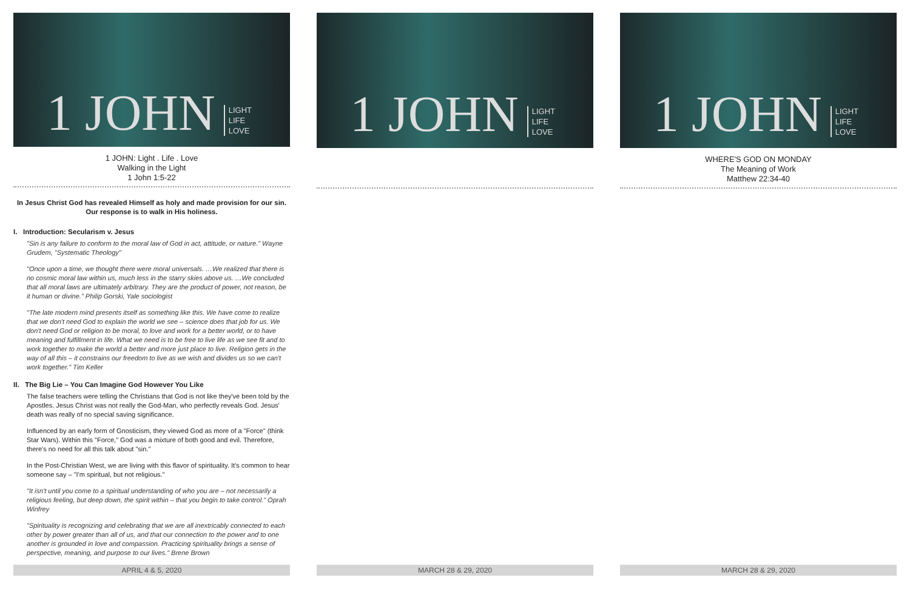1 JOHN
LIGHT
LIFE
LOVE
1 JOHN: Light . Life . Love
Walking in the Light
1 John 1:5-22
In Jesus Christ God has revealed Himself as holy and made provision for our sin.
Our response is to walk in His holiness.
I. Introduction: Secularism v. Jesus
"Sin is any failure to conform to the moral law of God in act, attitude, or nature." Wayne Grudem, "Systematic Theology"
"Once upon a time, we thought there were moral universals. …We realized that there is no cosmic moral law within us, much less in the starry skies above us. …We concluded that all moral laws are ultimately arbitrary. They are the product of power, not reason, be it human or divine." Philip Gorski, Yale sociologist
"The late modern mind presents itself as something like this. We have come to realize that we don't need God to explain the world we see – science does that job for us. We don't need God or religion to be moral, to love and work for a better world, or to have meaning and fulfillment in life. What we need is to be free to live life as we see fit and to work together to make the world a better and more just place to live. Religion gets in the way of all this – it constrains our freedom to live as we wish and divides us so we can't work together." Tim Keller
II. The Big Lie – You Can Imagine God However You Like
The false teachers were telling the Christians that God is not like they've been told by the Apostles. Jesus Christ was not really the God-Man, who perfectly reveals God. Jesus' death was really of no special saving significance.
Influenced by an early form of Gnosticism, they viewed God as more of a "Force" (think Star Wars). Within this "Force," God was a mixture of both good and evil. Therefore, there's no need for all this talk about "sin."
In the Post-Christian West, we are living with this flavor of spirituality. It's common to hear someone say – "I'm spiritual, but not religious."
"It isn't until you come to a spiritual understanding of who you are – not necessarily a religious feeling, but deep down, the spirit within – that you begin to take control." Oprah Winfrey
"Spirituality is recognizing and celebrating that we are all inextricably connected to each other by power greater than all of us, and that our connection to the power and to one another is grounded in love and compassion. Practicing spirituality brings a sense of perspective, meaning, and purpose to our lives." Brene Brown
APRIL 4 & 5, 2020
1 JOHN
LIGHT
LIFE
LOVE
MARCH 28 & 29, 2020
1 JOHN
LIGHT
LIFE
LOVE
WHERE'S GOD ON MONDAY
The Meaning of Work
Matthew 22:34-40
MARCH 28 & 29, 2020